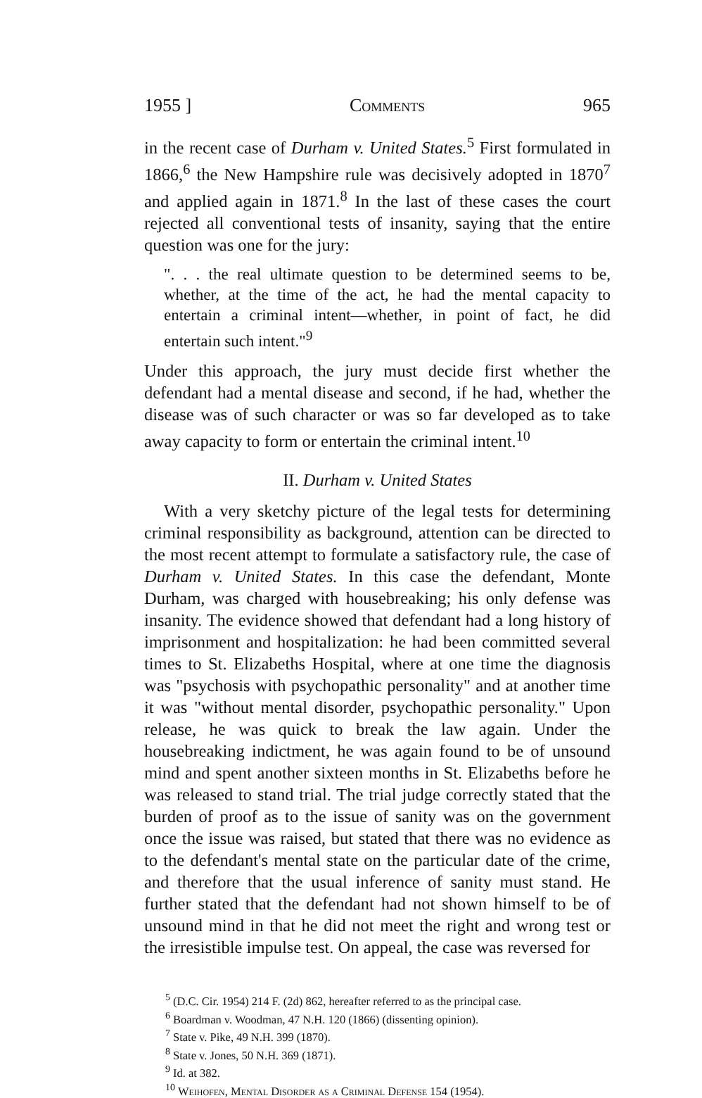1955 ] Comments 965
in the recent case of Durham v. United States.<sup>5</sup> First formulated in 1866,<sup>6</sup> the New Hampshire rule was decisively adopted in 1870<sup>7</sup> and applied again in 1871.<sup>8</sup> In the last of these cases the court rejected all conventional tests of insanity, saying that the entire question was one for the jury:
". . . the real ultimate question to be determined seems to be, whether, at the time of the act, he had the mental capacity to entertain a criminal intent—whether, in point of fact, he did entertain such intent."<sup>9</sup>
Under this approach, the jury must decide first whether the defendant had a mental disease and second, if he had, whether the disease was of such character or was so far developed as to take away capacity to form or entertain the criminal intent.<sup>10</sup>
II. Durham v. United States
With a very sketchy picture of the legal tests for determining criminal responsibility as background, attention can be directed to the most recent attempt to formulate a satisfactory rule, the case of Durham v. United States. In this case the defendant, Monte Durham, was charged with housebreaking; his only defense was insanity. The evidence showed that defendant had a long history of imprisonment and hospitalization: he had been committed several times to St. Elizabeths Hospital, where at one time the diagnosis was "psychosis with psychopathic personality" and at another time it was "without mental disorder, psychopathic personality." Upon release, he was quick to break the law again. Under the housebreaking indictment, he was again found to be of unsound mind and spent another sixteen months in St. Elizabeths before he was released to stand trial. The trial judge correctly stated that the burden of proof as to the issue of sanity was on the government once the issue was raised, but stated that there was no evidence as to the defendant's mental state on the particular date of the crime, and therefore that the usual inference of sanity must stand. He further stated that the defendant had not shown himself to be of unsound mind in that he did not meet the right and wrong test or the irresistible impulse test. On appeal, the case was reversed for
<sup>5</sup> (D.C. Cir. 1954) 214 F. (2d) 862, hereafter referred to as the principal case.
<sup>6</sup> Boardman v. Woodman, 47 N.H. 120 (1866) (dissenting opinion).
<sup>7</sup> State v. Pike, 49 N.H. 399 (1870).
<sup>8</sup> State v. Jones, 50 N.H. 369 (1871).
<sup>9</sup> Id. at 382.
<sup>10</sup> Weihofen, Mental Disorder as a Criminal Defense 154 (1954).